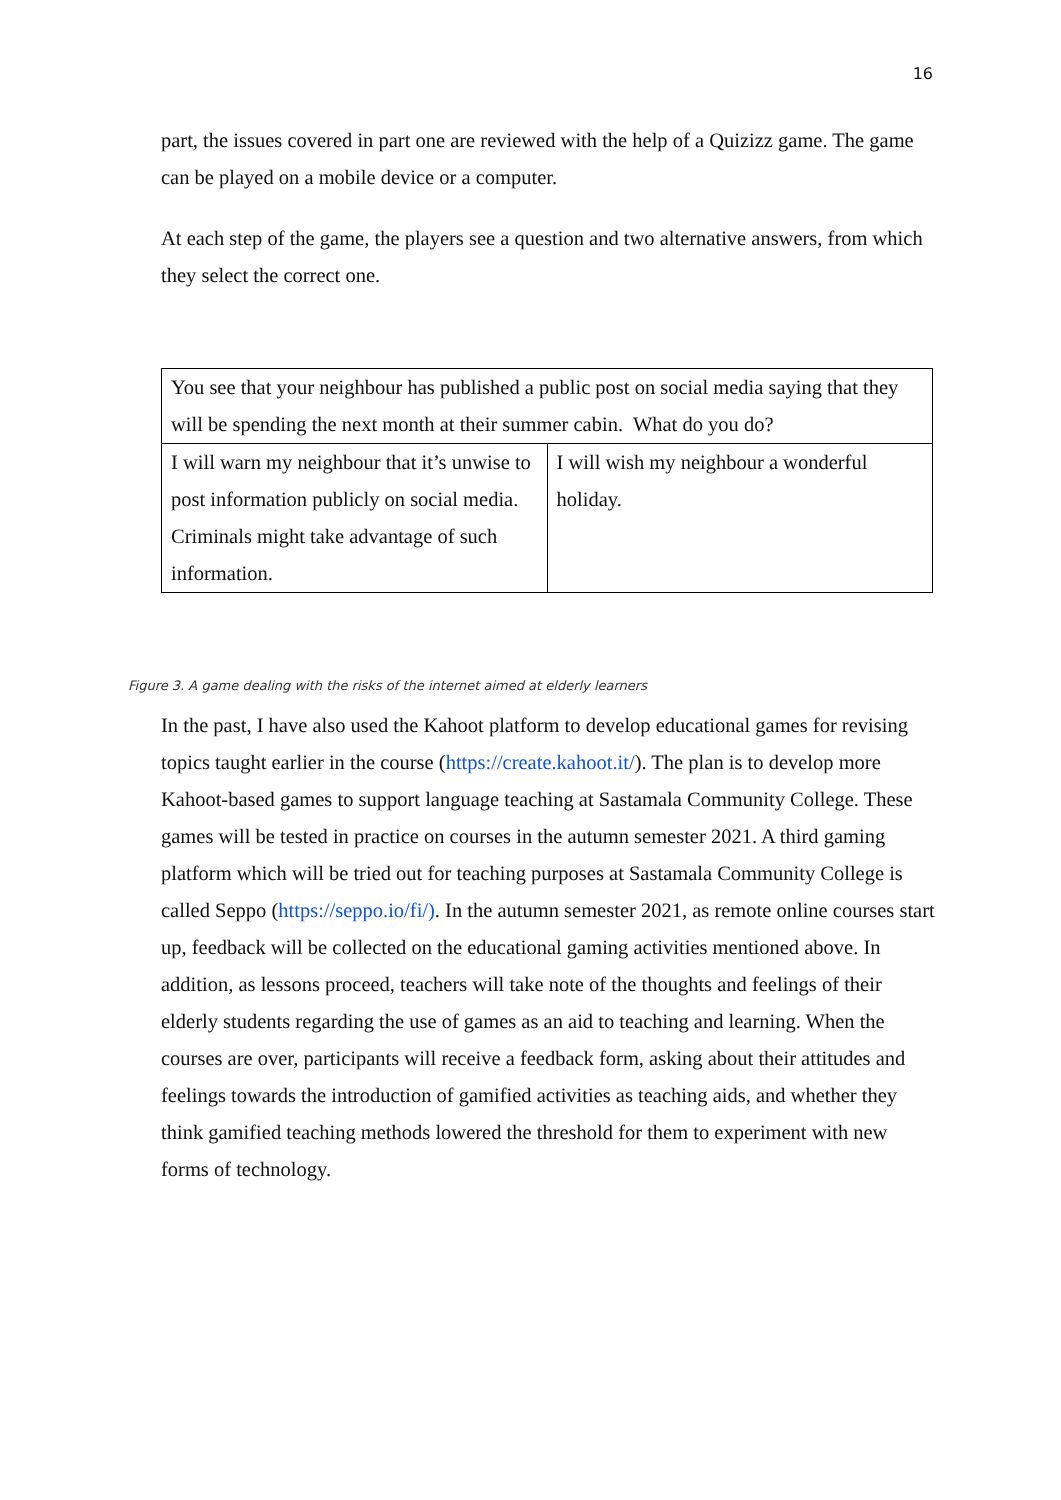16
part, the issues covered in part one are reviewed with the help of a Quizizz game. The game can be played on a mobile device or a computer.
At each step of the game, the players see a question and two alternative answers, from which they select the correct one.
| You see that your neighbour has published a public post on social media saying that they will be spending the next month at their summer cabin. What do you do? | |
| I will warn my neighbour that it’s unwise to post information publicly on social media. Criminals might take advantage of such information. | I will wish my neighbour a wonderful holiday. |
Figure 3. A game dealing with the risks of the internet aimed at elderly learners
In the past, I have also used the Kahoot platform to develop educational games for revising topics taught earlier in the course (https://create.kahoot.it/). The plan is to develop more Kahoot-based games to support language teaching at Sastamala Community College. These games will be tested in practice on courses in the autumn semester 2021. A third gaming platform which will be tried out for teaching purposes at Sastamala Community College is called Seppo (https://seppo.io/fi/). In the autumn semester 2021, as remote online courses start up, feedback will be collected on the educational gaming activities mentioned above. In addition, as lessons proceed, teachers will take note of the thoughts and feelings of their elderly students regarding the use of games as an aid to teaching and learning. When the courses are over, participants will receive a feedback form, asking about their attitudes and feelings towards the introduction of gamified activities as teaching aids, and whether they think gamified teaching methods lowered the threshold for them to experiment with new forms of technology.